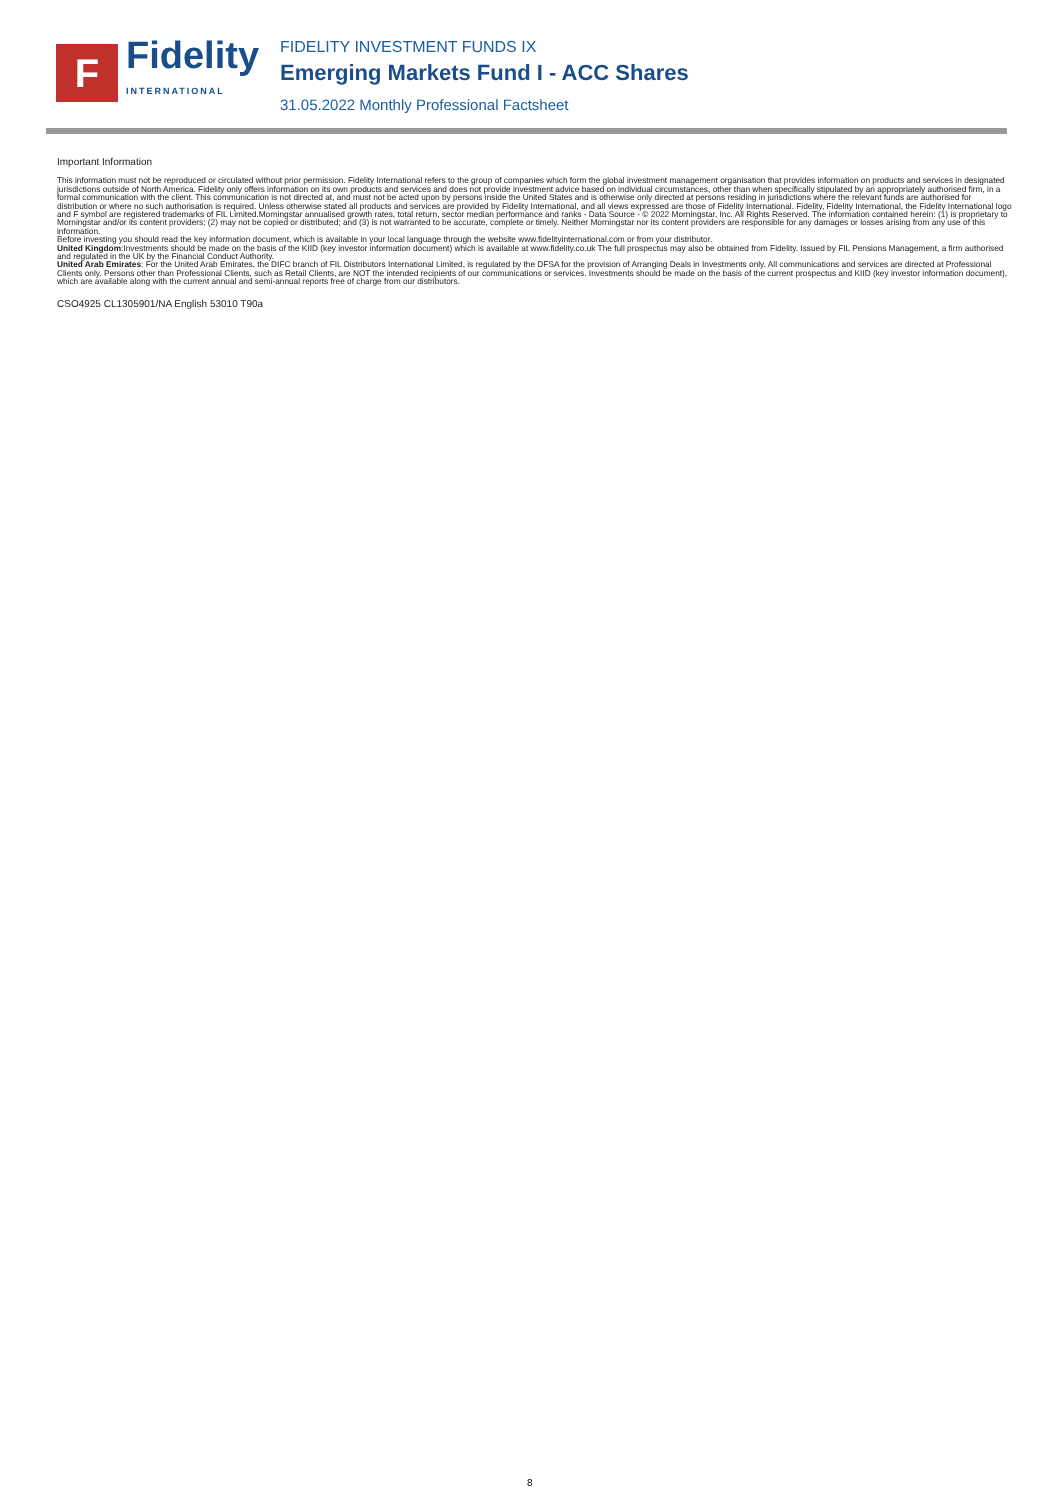F
Fidelity
INTERNATIONAL
FIDELITY INVESTMENT FUNDS IX
Emerging Markets Fund I - ACC Shares
31.05.2022 Monthly Professional Factsheet
Important Information
This information must not be reproduced or circulated without prior permission. Fidelity International refers to the group of companies which form the global investment management organisation that provides information on products and services in designated jurisdictions outside of North America. Fidelity only offers information on its own products and services and does not provide investment advice based on individual circumstances, other than when specifically stipulated by an appropriately authorised firm, in a formal communication with the client. This communication is not directed at, and must not be acted upon by persons inside the United States and is otherwise only directed at persons residing in jurisdictions where the relevant funds are authorised for distribution or where no such authorisation is required. Unless otherwise stated all products and services are provided by Fidelity International, and all views expressed are those of Fidelity International. Fidelity, Fidelity International, the Fidelity International logo and F symbol are registered trademarks of FIL Limited.Morningstar annualised growth rates, total return, sector median performance and ranks - Data Source - © 2022 Morningstar, Inc. All Rights Reserved. The information contained herein: (1) is proprietary to Morningstar and/or its content providers; (2) may not be copied or distributed; and (3) is not warranted to be accurate, complete or timely. Neither Morningstar nor its content providers are responsible for any damages or losses arising from any use of this information.
Before investing you should read the key information document, which is available in your local language through the website www.fidelityinternational.com or from your distributor.
United Kingdom:Investments should be made on the basis of the KIID (key investor information document) which is available at www.fidelity.co.uk The full prospectus may also be obtained from Fidelity. Issued by FIL Pensions Management, a firm authorised and regulated in the UK by the Financial Conduct Authority.
United Arab Emirates: For the United Arab Emirates, the DIFC branch of FIL Distributors International Limited, is regulated by the DFSA for the provision of Arranging Deals in Investments only. All communications and services are directed at Professional Clients only. Persons other than Professional Clients, such as Retail Clients, are NOT the intended recipients of our communications or services. Investments should be made on the basis of the current prospectus and KIID (key investor information document), which are available along with the current annual and semi-annual reports free of charge from our distributors.
CSO4925 CL1305901/NA English 53010 T90a
8